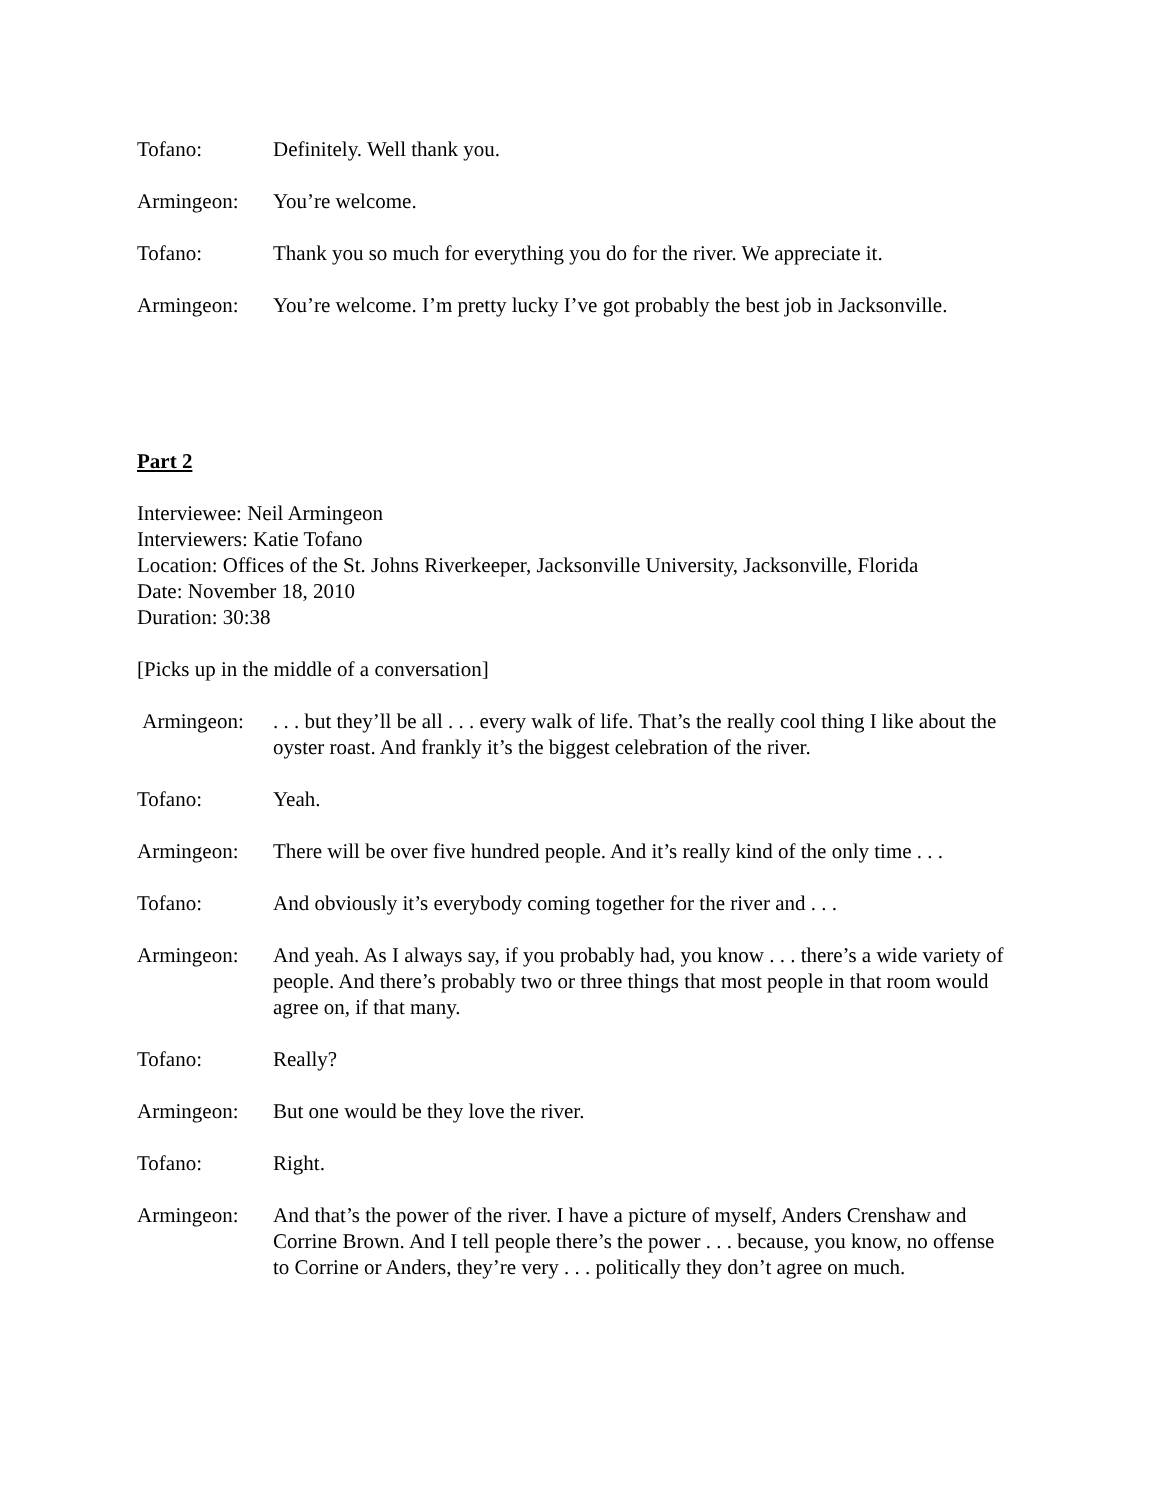Tofano: Definitely. Well thank you.
Armingeon: You’re welcome.
Tofano: Thank you so much for everything you do for the river. We appreciate it.
Armingeon: You’re welcome. I’m pretty lucky I’ve got probably the best job in Jacksonville.
Part 2
Interviewee: Neil Armingeon
Interviewers: Katie Tofano
Location: Offices of the St. Johns Riverkeeper, Jacksonville University, Jacksonville, Florida
Date: November 18, 2010
Duration: 30:38
[Picks up in the middle of a conversation]
Armingeon: . . . but they’ll be all . . . every walk of life. That’s the really cool thing I like about the oyster roast. And frankly it’s the biggest celebration of the river.
Tofano: Yeah.
Armingeon: There will be over five hundred people. And it’s really kind of the only time . . .
Tofano: And obviously it’s everybody coming together for the river and . . .
Armingeon: And yeah. As I always say, if you probably had, you know . . . there’s a wide variety of people. And there’s probably two or three things that most people in that room would agree on, if that many.
Tofano: Really?
Armingeon: But one would be they love the river.
Tofano: Right.
Armingeon: And that’s the power of the river. I have a picture of myself, Anders Crenshaw and Corrine Brown. And I tell people there’s the power . . . because, you know, no offense to Corrine or Anders, they’re very . . . politically they don’t agree on much.